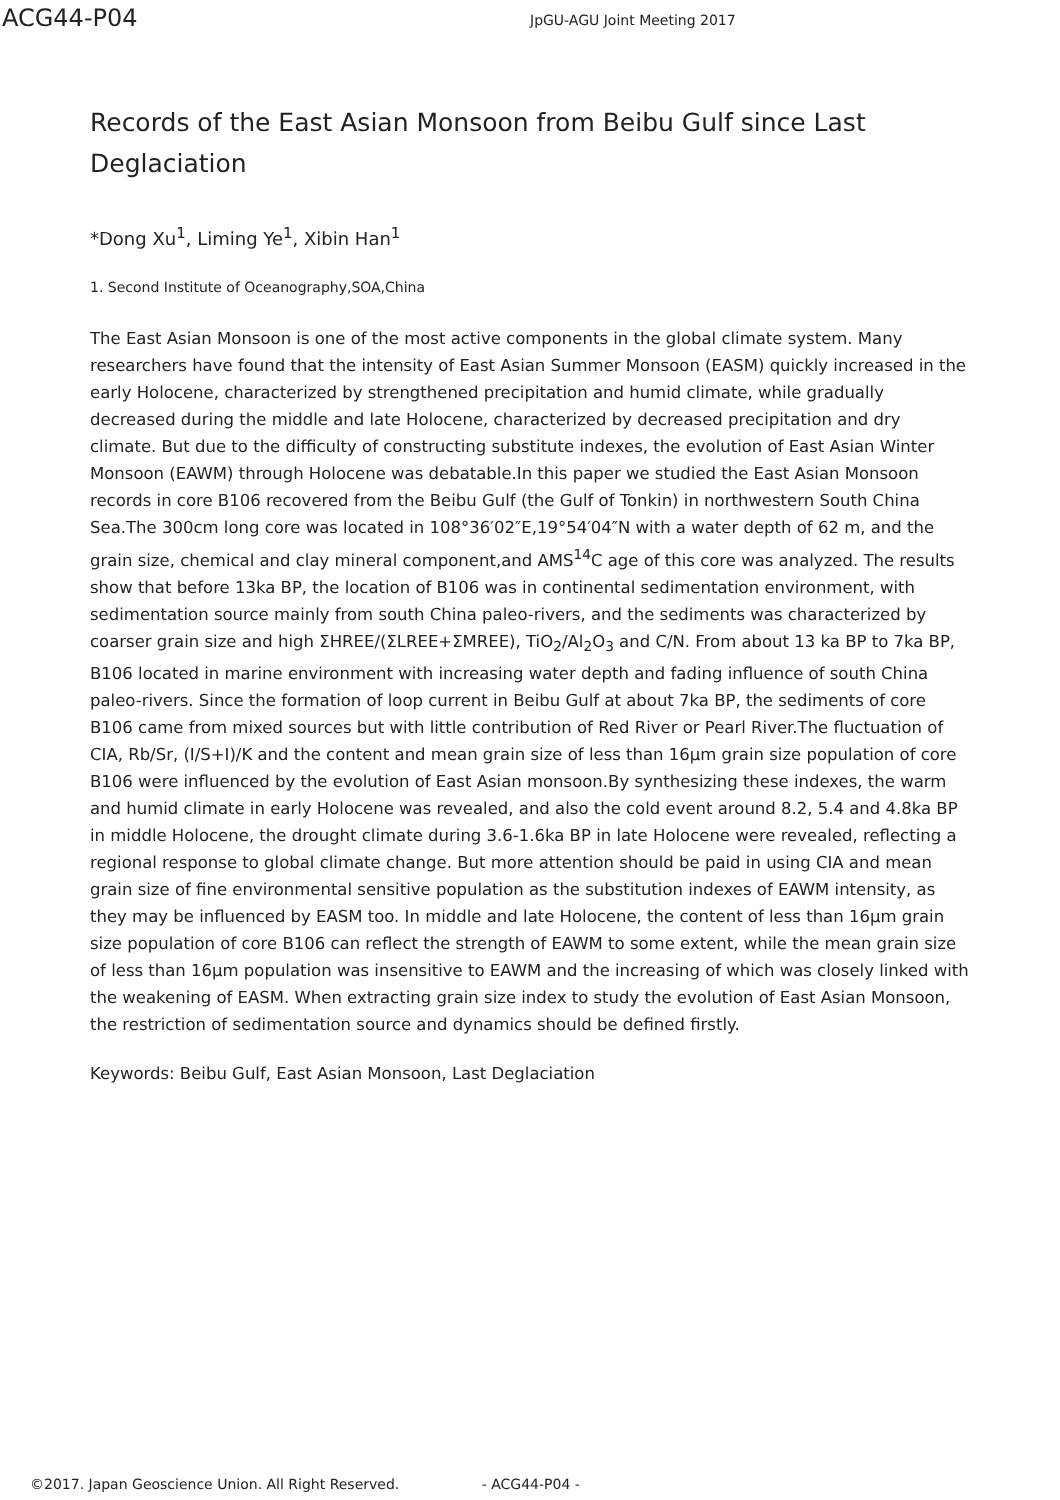ACG44-P04
JpGU-AGU Joint Meeting 2017
Records of the East Asian Monsoon from Beibu Gulf since Last Deglaciation
*Dong Xu<sup>1</sup>, Liming Ye<sup>1</sup>, Xibin Han<sup>1</sup>
1. Second Institute of Oceanography,SOA,China
The East Asian Monsoon is one of the most active components in the global climate system. Many researchers have found that the intensity of East Asian Summer Monsoon (EASM) quickly increased in the early Holocene, characterized by strengthened precipitation and humid climate, while gradually decreased during the middle and late Holocene, characterized by decreased precipitation and dry climate. But due to the difficulty of constructing substitute indexes, the evolution of East Asian Winter Monsoon (EAWM) through Holocene was debatable.In this paper we studied the East Asian Monsoon records in core B106 recovered from the Beibu Gulf (the Gulf of Tonkin) in northwestern South China Sea.The 300cm long core was located in 108°36′02″E,19°54′04″N with a water depth of 62 m, and the grain size, chemical and clay mineral component,and AMS<sup>14</sup>C age of this core was analyzed. The results show that before 13ka BP, the location of B106 was in continental sedimentation environment, with sedimentation source mainly from south China paleo-rivers, and the sediments was characterized by coarser grain size and high ΣHREE/(ΣLREE+ΣMREE), TiO<sub>2</sub>/Al<sub>2</sub>O<sub>3</sub> and C/N. From about 13 ka BP to 7ka BP, B106 located in marine environment with increasing water depth and fading influence of south China paleo-rivers. Since the formation of loop current in Beibu Gulf at about 7ka BP, the sediments of core B106 came from mixed sources but with little contribution of Red River or Pearl River.The fluctuation of CIA, Rb/Sr, (I/S+I)/K and the content and mean grain size of less than 16μm grain size population of core B106 were influenced by the evolution of East Asian monsoon.By synthesizing these indexes, the warm and humid climate in early Holocene was revealed, and also the cold event around 8.2, 5.4 and 4.8ka BP in middle Holocene, the drought climate during 3.6-1.6ka BP in late Holocene were revealed, reflecting a regional response to global climate change. But more attention should be paid in using CIA and mean grain size of fine environmental sensitive population as the substitution indexes of EAWM intensity, as they may be influenced by EASM too. In middle and late Holocene, the content of less than 16μm grain size population of core B106 can reflect the strength of EAWM to some extent, while the mean grain size of less than 16μm population was insensitive to EAWM and the increasing of which was closely linked with the weakening of EASM. When extracting grain size index to study the evolution of East Asian Monsoon, the restriction of sedimentation source and dynamics should be defined firstly.
Keywords: Beibu Gulf, East Asian Monsoon, Last Deglaciation
©2017. Japan Geoscience Union. All Right Reserved. - ACG44-P04 -